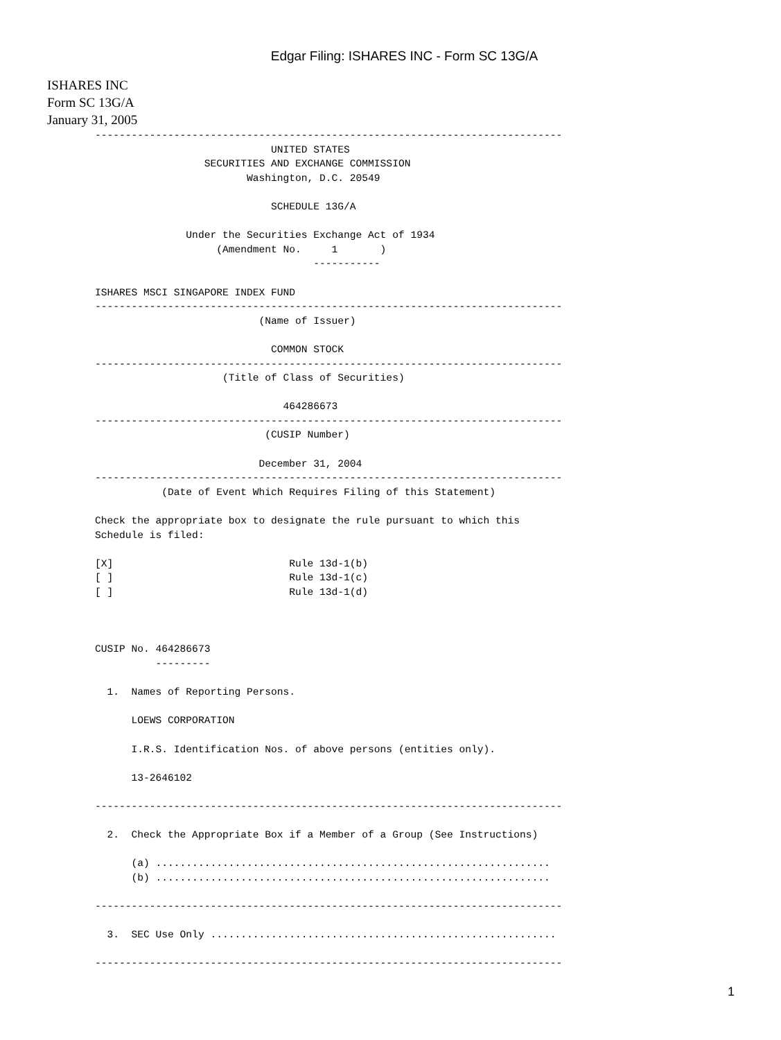Edgar Filing: ISHARES INC - Form SC 13G/A
ISHARES INC
Form SC 13G/A
January 31, 2005
-----------------------------------------------------------------------------
                             UNITED STATES
                  SECURITIES AND EXCHANGE COMMISSION
                         Washington, D.C. 20549

                             SCHEDULE 13G/A

               Under the Securities Exchange Act of 1934
                    (Amendment No.     1       )
                                    -----------

ISHARES MSCI SINGAPORE INDEX FUND
-----------------------------------------------------------------------------
                           (Name of Issuer)

                             COMMON STOCK
-----------------------------------------------------------------------------
                     (Title of Class of Securities)

                               464286673
-----------------------------------------------------------------------------
                            (CUSIP Number)

                           December 31, 2004
-----------------------------------------------------------------------------
           (Date of Event Which Requires Filing of this Statement)

Check the appropriate box to designate the rule pursuant to which this
Schedule is filed:

[X]                             Rule 13d-1(b)
[ ]                             Rule 13d-1(c)
[ ]                             Rule 13d-1(d)



CUSIP No. 464286673
          ---------

  1.  Names of Reporting Persons.

      LOEWS CORPORATION

      I.R.S. Identification Nos. of above persons (entities only).

      13-2646102

-----------------------------------------------------------------------------

  2.  Check the Appropriate Box if a Member of a Group (See Instructions)

      (a) .................................................................
      (b) .................................................................

-----------------------------------------------------------------------------

  3.  SEC Use Only .........................................................

-----------------------------------------------------------------------------
1